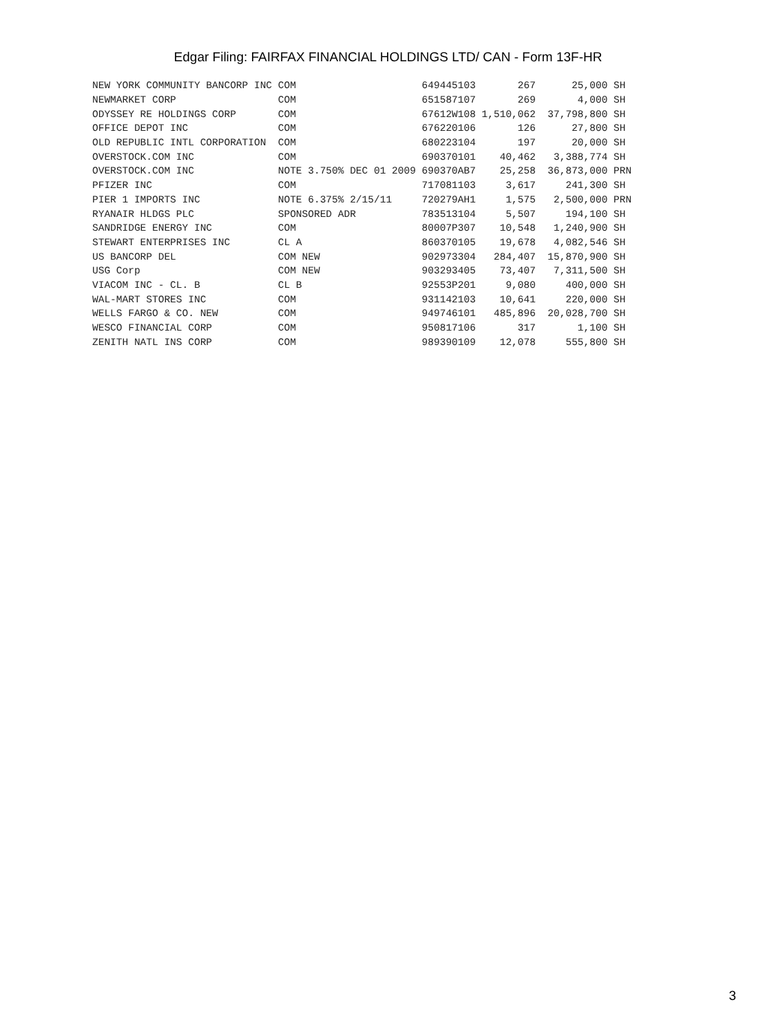Edgar Filing: FAIRFAX FINANCIAL HOLDINGS LTD/ CAN - Form 13F-HR
| NEW YORK COMMUNITY BANCORP INC | COM | 649445103 | 267 | 25,000 | SH |
| NEWMARKET CORP | COM | 651587107 | 269 | 4,000 | SH |
| ODYSSEY RE HOLDINGS CORP | COM | 67612W108 | 1,510,062 | 37,798,800 | SH |
| OFFICE DEPOT INC | COM | 676220106 | 126 | 27,800 | SH |
| OLD REPUBLIC INTL CORPORATION | COM | 680223104 | 197 | 20,000 | SH |
| OVERSTOCK.COM INC | COM | 690370101 | 40,462 | 3,388,774 | SH |
| OVERSTOCK.COM INC | NOTE 3.750% DEC 01 2009 | 690370AB7 | 25,258 | 36,873,000 | PRN |
| PFIZER INC | COM | 717081103 | 3,617 | 241,300 | SH |
| PIER 1 IMPORTS INC | NOTE 6.375% 2/15/11 | 720279AH1 | 1,575 | 2,500,000 | PRN |
| RYANAIR HLDGS PLC | SPONSORED ADR | 783513104 | 5,507 | 194,100 | SH |
| SANDRIDGE ENERGY INC | COM | 80007P307 | 10,548 | 1,240,900 | SH |
| STEWART ENTERPRISES INC | CL A | 860370105 | 19,678 | 4,082,546 | SH |
| US BANCORP DEL | COM NEW | 902973304 | 284,407 | 15,870,900 | SH |
| USG Corp | COM NEW | 903293405 | 73,407 | 7,311,500 | SH |
| VIACOM INC - CL. B | CL B | 92553P201 | 9,080 | 400,000 | SH |
| WAL-MART STORES INC | COM | 931142103 | 10,641 | 220,000 | SH |
| WELLS FARGO & CO. NEW | COM | 949746101 | 485,896 | 20,028,700 | SH |
| WESCO FINANCIAL CORP | COM | 950817106 | 317 | 1,100 | SH |
| ZENITH NATL INS CORP | COM | 989390109 | 12,078 | 555,800 | SH |
3